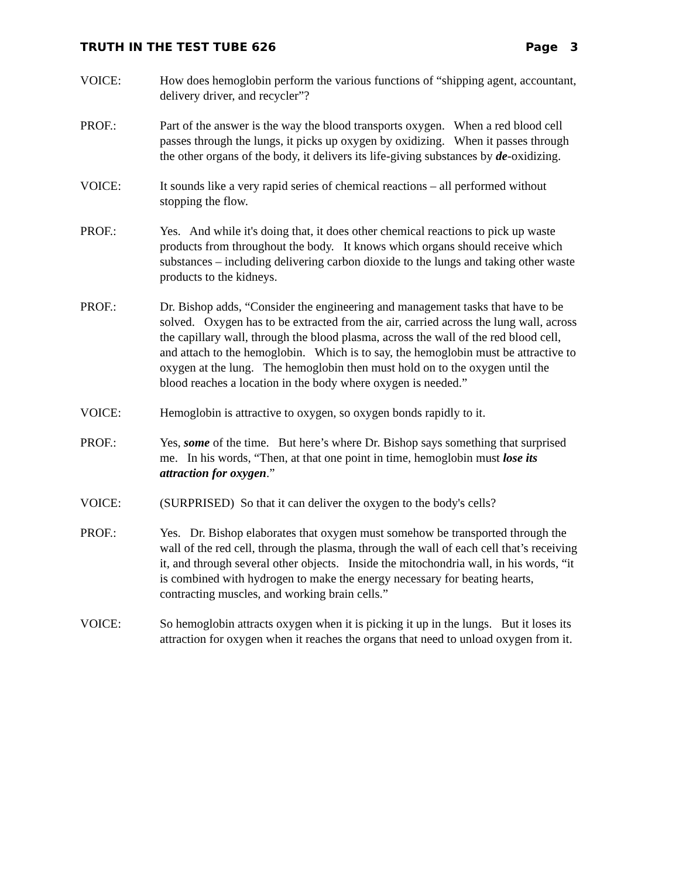TRUTH IN THE TEST TUBE 626 Page 3
VOICE: How does hemoglobin perform the various functions of “shipping agent, accountant, delivery driver, and recycler”?
PROF.: Part of the answer is the way the blood transports oxygen. When a red blood cell passes through the lungs, it picks up oxygen by oxidizing. When it passes through the other organs of the body, it delivers its life-giving substances by de-oxidizing.
VOICE: It sounds like a very rapid series of chemical reactions – all performed without stopping the flow.
PROF.: Yes. And while it's doing that, it does other chemical reactions to pick up waste products from throughout the body. It knows which organs should receive which substances – including delivering carbon dioxide to the lungs and taking other waste products to the kidneys.
PROF.: Dr. Bishop adds, “Consider the engineering and management tasks that have to be solved. Oxygen has to be extracted from the air, carried across the lung wall, across the capillary wall, through the blood plasma, across the wall of the red blood cell, and attach to the hemoglobin. Which is to say, the hemoglobin must be attractive to oxygen at the lung. The hemoglobin then must hold on to the oxygen until the blood reaches a location in the body where oxygen is needed.”
VOICE: Hemoglobin is attractive to oxygen, so oxygen bonds rapidly to it.
PROF.: Yes, some of the time. But here’s where Dr. Bishop says something that surprised me. In his words, “Then, at that one point in time, hemoglobin must lose its attraction for oxygen.”
VOICE: (SURPRISED) So that it can deliver the oxygen to the body's cells?
PROF.: Yes. Dr. Bishop elaborates that oxygen must somehow be transported through the wall of the red cell, through the plasma, through the wall of each cell that’s receiving it, and through several other objects. Inside the mitochondria wall, in his words, “it is combined with hydrogen to make the energy necessary for beating hearts, contracting muscles, and working brain cells.”
VOICE: So hemoglobin attracts oxygen when it is picking it up in the lungs. But it loses its attraction for oxygen when it reaches the organs that need to unload oxygen from it.